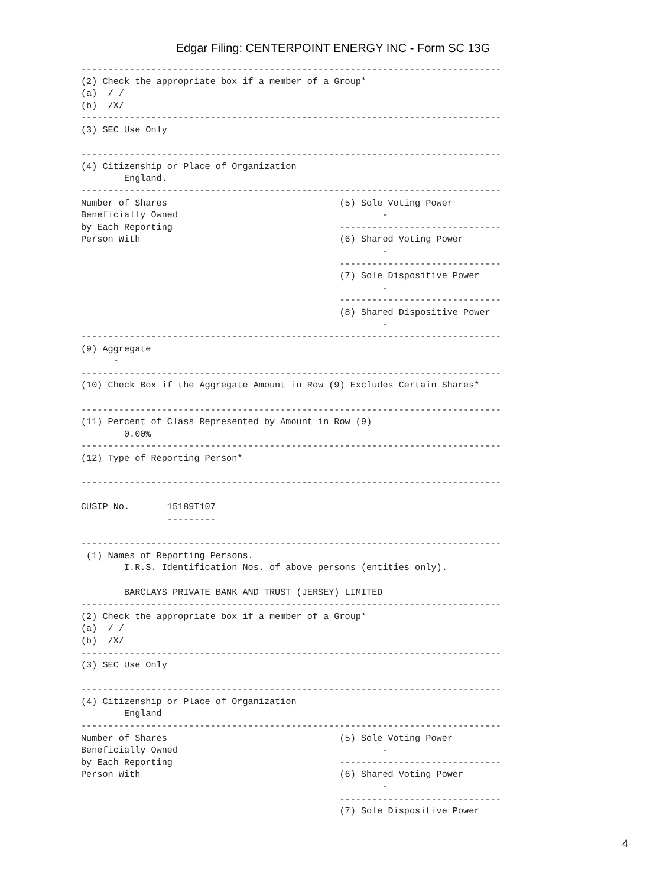Edgar Filing: CENTERPOINT ENERGY INC - Form SC 13G
------------------------------------------------------------------------------
(2) Check the appropriate box if a member of a Group*
(a)  / /
(b)  /X/
------------------------------------------------------------------------------
(3) SEC Use Only

------------------------------------------------------------------------------
(4) Citizenship or Place of Organization
        England.
------------------------------------------------------------------------------
Number of Shares                                (5) Sole Voting Power
Beneficially Owned                                      -
by Each Reporting                               ------------------------------
Person With                                     (6) Shared Voting Power
                                                        -
                                                ------------------------------
                                                (7) Sole Dispositive Power
                                                        -
                                                ------------------------------
                                                (8) Shared Dispositive Power
                                                        -
------------------------------------------------------------------------------
(9) Aggregate
      -
------------------------------------------------------------------------------
(10) Check Box if the Aggregate Amount in Row (9) Excludes Certain Shares*

------------------------------------------------------------------------------
(11) Percent of Class Represented by Amount in Row (9)
        0.00%
------------------------------------------------------------------------------
(12) Type of Reporting Person*

------------------------------------------------------------------------------

CUSIP No.       15189T107
                ---------

------------------------------------------------------------------------------
 (1) Names of Reporting Persons.
        I.R.S. Identification Nos. of above persons (entities only).

        BARCLAYS PRIVATE BANK AND TRUST (JERSEY) LIMITED
------------------------------------------------------------------------------
(2) Check the appropriate box if a member of a Group*
(a)  / /
(b)  /X/
------------------------------------------------------------------------------
(3) SEC Use Only

------------------------------------------------------------------------------
(4) Citizenship or Place of Organization
        England
------------------------------------------------------------------------------
Number of Shares                                (5) Sole Voting Power
Beneficially Owned                                      -
by Each Reporting                               ------------------------------
Person With                                     (6) Shared Voting Power
                                                        -
                                                ------------------------------
                                                (7) Sole Dispositive Power
4